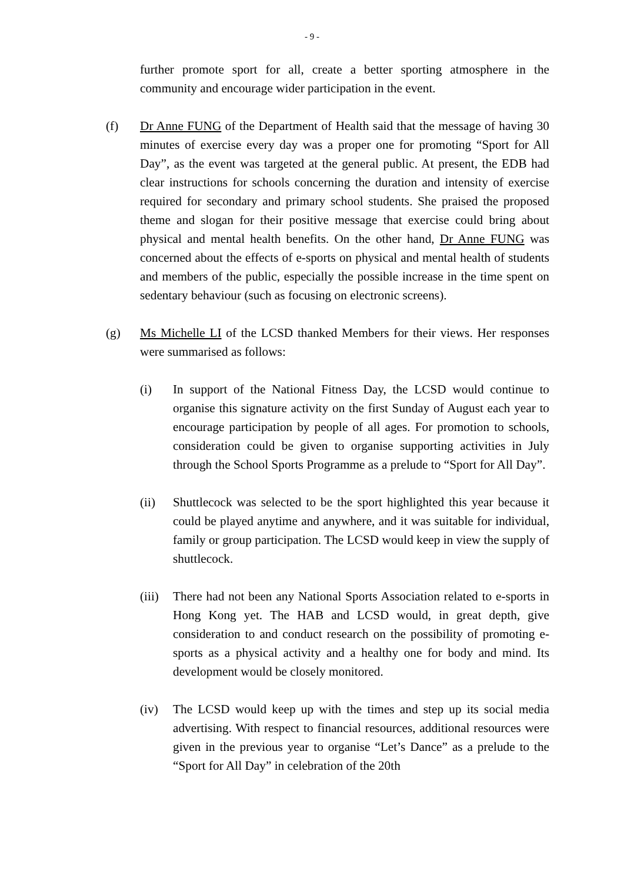- 9 -
further promote sport for all, create a better sporting atmosphere in the community and encourage wider participation in the event.
(f) Dr Anne FUNG of the Department of Health said that the message of having 30 minutes of exercise every day was a proper one for promoting “Sport for All Day”, as the event was targeted at the general public. At present, the EDB had clear instructions for schools concerning the duration and intensity of exercise required for secondary and primary school students. She praised the proposed theme and slogan for their positive message that exercise could bring about physical and mental health benefits. On the other hand, Dr Anne FUNG was concerned about the effects of e-sports on physical and mental health of students and members of the public, especially the possible increase in the time spent on sedentary behaviour (such as focusing on electronic screens).
(g) Ms Michelle LI of the LCSD thanked Members for their views. Her responses were summarised as follows:
(i) In support of the National Fitness Day, the LCSD would continue to organise this signature activity on the first Sunday of August each year to encourage participation by people of all ages. For promotion to schools, consideration could be given to organise supporting activities in July through the School Sports Programme as a prelude to “Sport for All Day”.
(ii) Shuttlecock was selected to be the sport highlighted this year because it could be played anytime and anywhere, and it was suitable for individual, family or group participation. The LCSD would keep in view the supply of shuttlecock.
(iii)
There had not been any National Sports Association related to e-sports in Hong Kong yet. The HAB and LCSD would, in great depth, give consideration to and conduct research on the possibility of promoting e-sports as a physical activity and a healthy one for body and mind. Its development would be closely monitored.
(iv) The LCSD would keep up with the times and step up its social media advertising. With respect to financial resources, additional resources were given in the previous year to organise “Let’s Dance” as a prelude to the “Sport for All Day” in celebration of the 20th